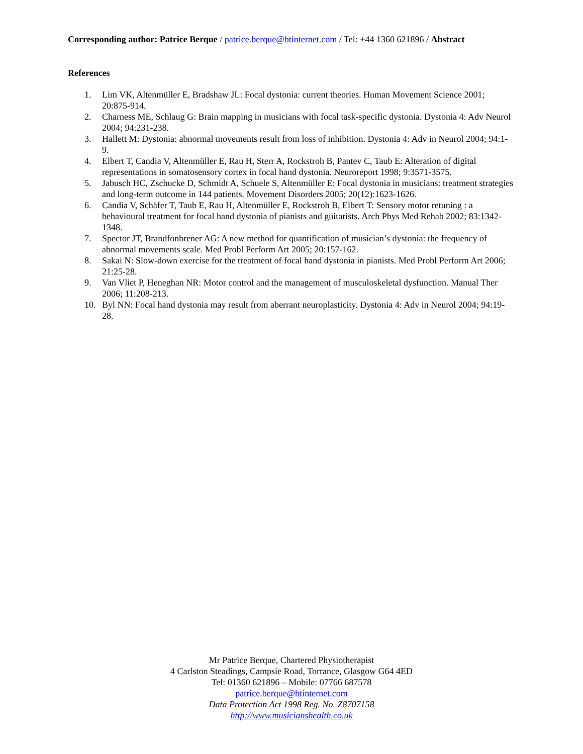Corresponding author: Patrice Berque / patrice.berque@btinternet.com / Tel: +44 1360 621896 / Abstract
References
1. Lim VK, Altenmüller E, Bradshaw JL: Focal dystonia: current theories. Human Movement Science 2001; 20:875-914.
2. Charness ME, Schlaug G: Brain mapping in musicians with focal task-specific dystonia. Dystonia 4: Adv Neurol 2004; 94:231-238.
3. Hallett M: Dystonia: abnormal movements result from loss of inhibition. Dystonia 4: Adv in Neurol 2004; 94:1-9.
4. Elbert T, Candia V, Altenmüller E, Rau H, Sterr A, Rockstroh B, Pantev C, Taub E: Alteration of digital representations in somatosensory cortex in focal hand dystonia. Neuroreport 1998; 9:3571-3575.
5. Jabusch HC, Zschucke D, Schmidt A, Schuele S, Altenmüller E: Focal dystonia in musicians: treatment strategies and long-term outcome in 144 patients. Movement Disorders 2005; 20(12):1623-1626.
6. Candia V, Schäfer T, Taub E, Rau H, Altenmüller E, Rockstroh B, Elbert T: Sensory motor retuning : a behavioural treatment for focal hand dystonia of pianists and guitarists. Arch Phys Med Rehab 2002; 83:1342-1348.
7. Spector JT, Brandfonbrener AG: A new method for quantification of musician’s dystonia: the frequency of abnormal movements scale. Med Probl Perform Art 2005; 20:157-162.
8. Sakai N: Slow-down exercise for the treatment of focal hand dystonia in pianists. Med Probl Perform Art 2006; 21:25-28.
9. Van Vliet P, Heneghan NR: Motor control and the management of musculoskeletal dysfunction. Manual Ther 2006; 11:208-213.
10. Byl NN: Focal hand dystonia may result from aberrant neuroplasticity. Dystonia 4: Adv in Neurol 2004; 94:19-28.
Mr Patrice Berque, Chartered Physiotherapist
4 Carlston Steadings, Campsie Road, Torrance, Glasgow G64 4ED
Tel: 01360 621896 – Mobile: 07766 687578
patrice.berque@btinternet.com
Data Protection Act 1998 Reg. No. Z8707158
http://www.musicianshealth.co.uk